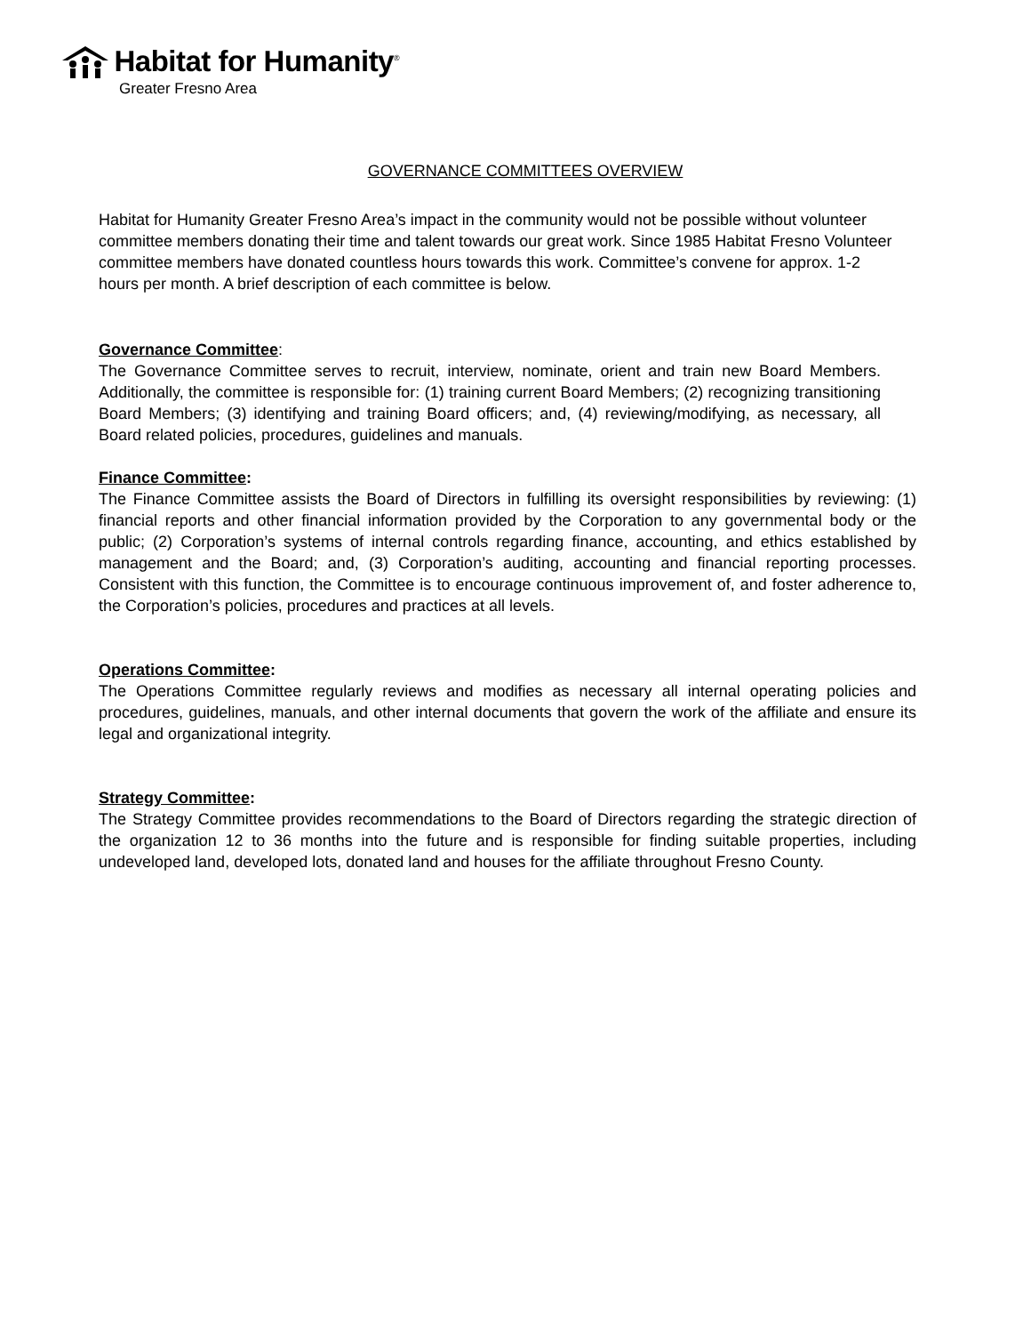Habitat for Humanity<sup>®</sup>
Greater Fresno Area
GOVERNANCE COMMITTEES OVERVIEW
Habitat for Humanity Greater Fresno Area’s impact in the community would not be possible without volunteer committee members donating their time and talent towards our great work. Since 1985 Habitat Fresno Volunteer committee members have donated countless hours towards this work. Committee’s convene for approx. 1-2 hours per month. A brief description of each committee is below.
Governance Committee:
The Governance Committee serves to recruit, interview, nominate, orient and train new Board Members. Additionally, the committee is responsible for: (1) training current Board Members; (2) recognizing transitioning Board Members; (3) identifying and training Board officers; and, (4) reviewing/modifying, as necessary, all Board related policies, procedures, guidelines and manuals.
Finance Committee:
The Finance Committee assists the Board of Directors in fulfilling its oversight responsibilities by reviewing: (1) financial reports and other financial information provided by the Corporation to any governmental body or the public; (2) Corporation’s systems of internal controls regarding finance, accounting, and ethics established by management and the Board; and, (3) Corporation’s auditing, accounting and financial reporting processes. Consistent with this function, the Committee is to encourage continuous improvement of, and foster adherence to, the Corporation’s policies, procedures and practices at all levels.
Operations Committee:
The Operations Committee regularly reviews and modifies as necessary all internal operating policies and procedures, guidelines, manuals, and other internal documents that govern the work of the affiliate and ensure its legal and organizational integrity.
Strategy Committee:
The Strategy Committee provides recommendations to the Board of Directors regarding the strategic direction of the organization 12 to 36 months into the future and is responsible for finding suitable properties, including undeveloped land, developed lots, donated land and houses for the affiliate throughout Fresno County.